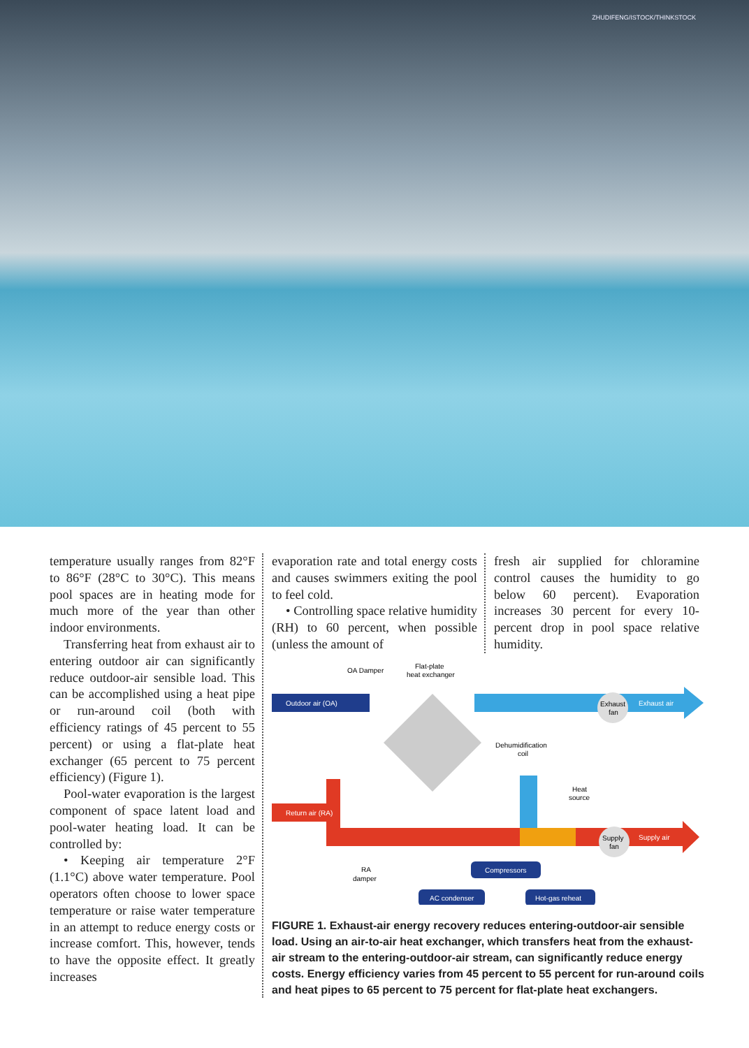ZHUDIFENG/ISTOCK/THINKSTOCK
temperature usually ranges from 82°F to 86°F (28°C to 30°C). This means pool spaces are in heating mode for much more of the year than other indoor environments.
Transferring heat from exhaust air to entering outdoor air can significantly reduce outdoor-air sensible load. This can be accomplished using a heat pipe or run-around coil (both with efficiency ratings of 45 percent to 55 percent) or using a flat-plate heat exchanger (65 percent to 75 percent efficiency) (Figure 1).
Pool-water evaporation is the largest component of space latent load and pool-water heating load. It can be controlled by:
• Keeping air temperature 2°F (1.1°C) above water temperature. Pool operators often choose to lower space temperature or raise water temperature in an attempt to reduce energy costs or increase comfort. This, however, tends to have the opposite effect. It greatly increases
evaporation rate and total energy costs and causes swimmers exiting the pool to feel cold.
• Controlling space relative humidity (RH) to 60 percent, when possible (unless the amount of
fresh air supplied for chloramine control causes the humidity to go below 60 percent). Evaporation increases 30 percent for every 10-percent drop in pool space relative humidity.
OA Damper
Flat-plate
heat exchanger
Outdoor air (OA)
Exhaust air
Exhaust
fan
Dehumidification
coil
Return air (RA)
Supply air
Supply
fan
Heat
source
RA
damper
Compressors
AC condenser
Hot-gas reheat
FIGURE 1. Exhaust-air energy recovery reduces entering-outdoor-air sensible load. Using an air-to-air heat exchanger, which transfers heat from the exhaust-air stream to the entering-outdoor-air stream, can significantly reduce energy costs. Energy efficiency varies from 45 percent to 55 percent for run-around coils and heat pipes to 65 percent to 75 percent for flat-plate heat exchangers.